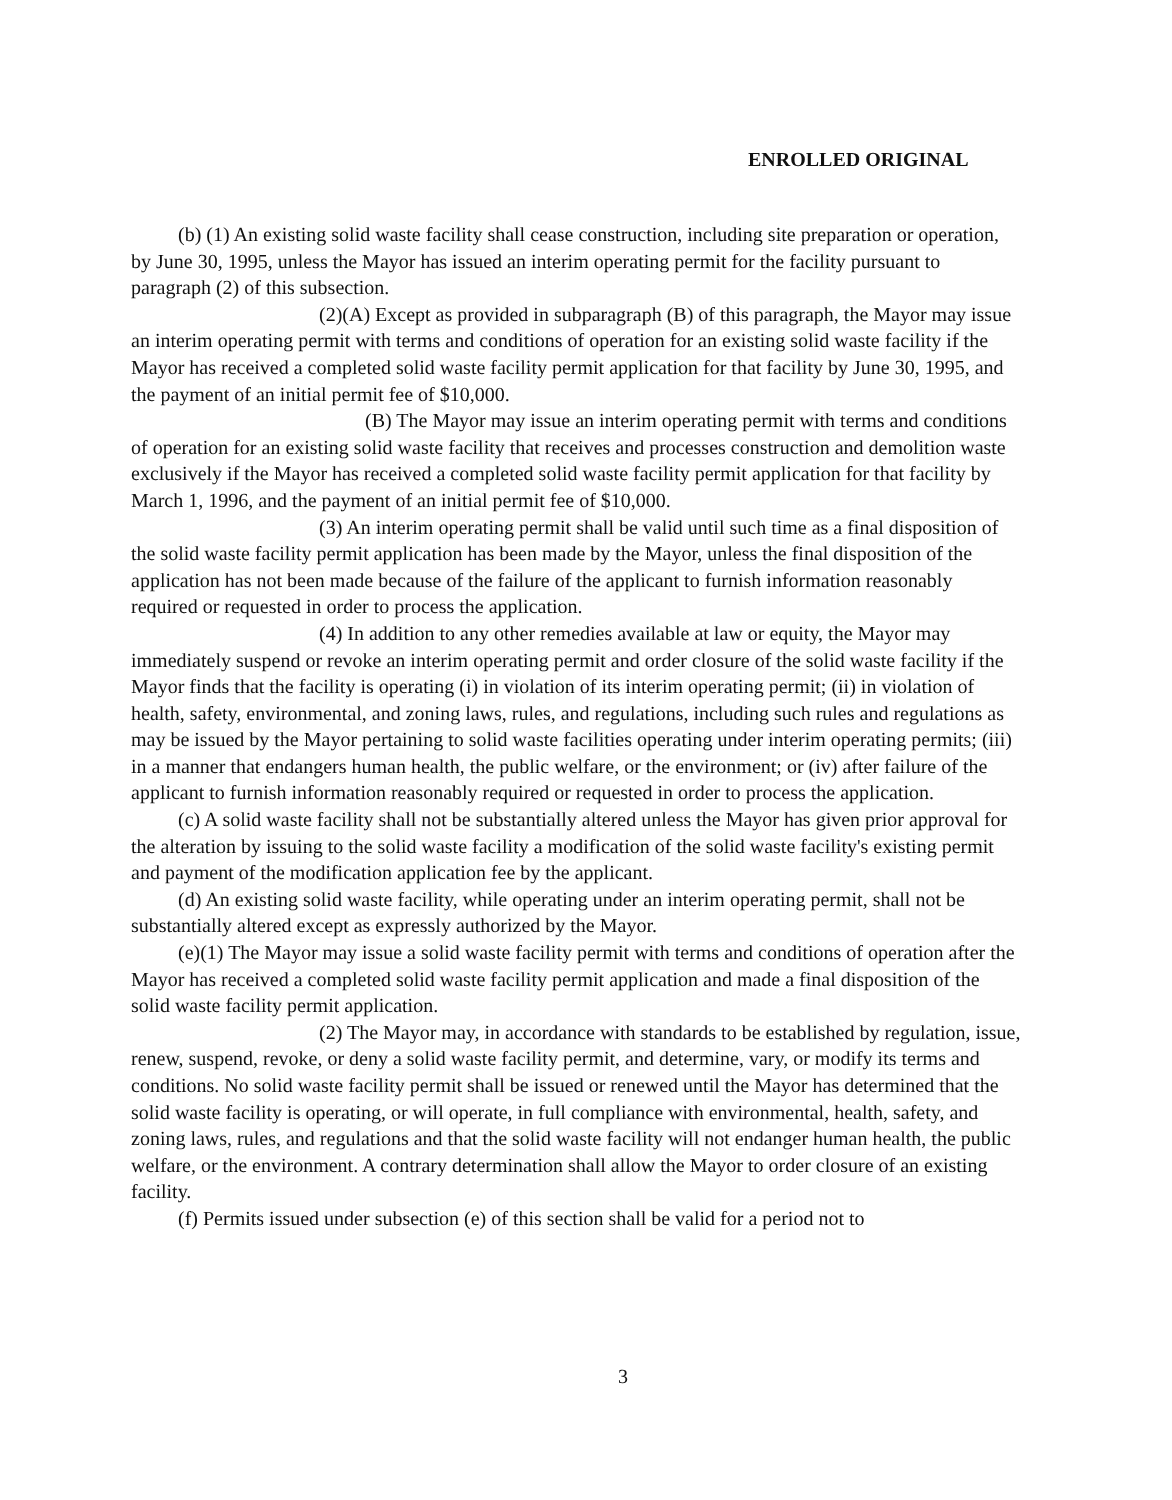ENROLLED ORIGINAL
(b) (1) An existing solid waste facility shall cease construction, including site preparation or operation, by June 30, 1995, unless the Mayor has issued an interim operating permit for the facility pursuant to paragraph (2) of this subsection.
(2)(A) Except as provided in subparagraph (B) of this paragraph, the Mayor may issue an interim operating permit with terms and conditions of operation for an existing solid waste facility if the Mayor has received a completed solid waste facility permit application for that facility by June 30, 1995, and the payment of an initial permit fee of $10,000.
(B) The Mayor may issue an interim operating permit with terms and conditions of operation for an existing solid waste facility that receives and processes construction and demolition waste exclusively if the Mayor has received a completed solid waste facility permit application for that facility by March 1, 1996, and the payment of an initial permit fee of $10,000.
(3) An interim operating permit shall be valid until such time as a final disposition of the solid waste facility permit application has been made by the Mayor, unless the final disposition of the application has not been made because of the failure of the applicant to furnish information reasonably required or requested in order to process the application.
(4) In addition to any other remedies available at law or equity, the Mayor may immediately suspend or revoke an interim operating permit and order closure of the solid waste facility if the Mayor finds that the facility is operating (i) in violation of its interim operating permit; (ii) in violation of health, safety, environmental, and zoning laws, rules, and regulations, including such rules and regulations as may be issued by the Mayor pertaining to solid waste facilities operating under interim operating permits; (iii) in a manner that endangers human health, the public welfare, or the environment; or (iv) after failure of the applicant to furnish information reasonably required or requested in order to process the application.
(c) A solid waste facility shall not be substantially altered unless the Mayor has given prior approval for the alteration by issuing to the solid waste facility a modification of the solid waste facility's existing permit and payment of the modification application fee by the applicant.
(d) An existing solid waste facility, while operating under an interim operating permit, shall not be substantially altered except as expressly authorized by the Mayor.
(e)(1) The Mayor may issue a solid waste facility permit with terms and conditions of operation after the Mayor has received a completed solid waste facility permit application and made a final disposition of the solid waste facility permit application.
(2) The Mayor may, in accordance with standards to be established by regulation, issue, renew, suspend, revoke, or deny a solid waste facility permit, and determine, vary, or modify its terms and conditions. No solid waste facility permit shall be issued or renewed until the Mayor has determined that the solid waste facility is operating, or will operate, in full compliance with environmental, health, safety, and zoning laws, rules, and regulations and that the solid waste facility will not endanger human health, the public welfare, or the environment. A contrary determination shall allow the Mayor to order closure of an existing facility.
(f) Permits issued under subsection (e) of this section shall be valid for a period not to
3